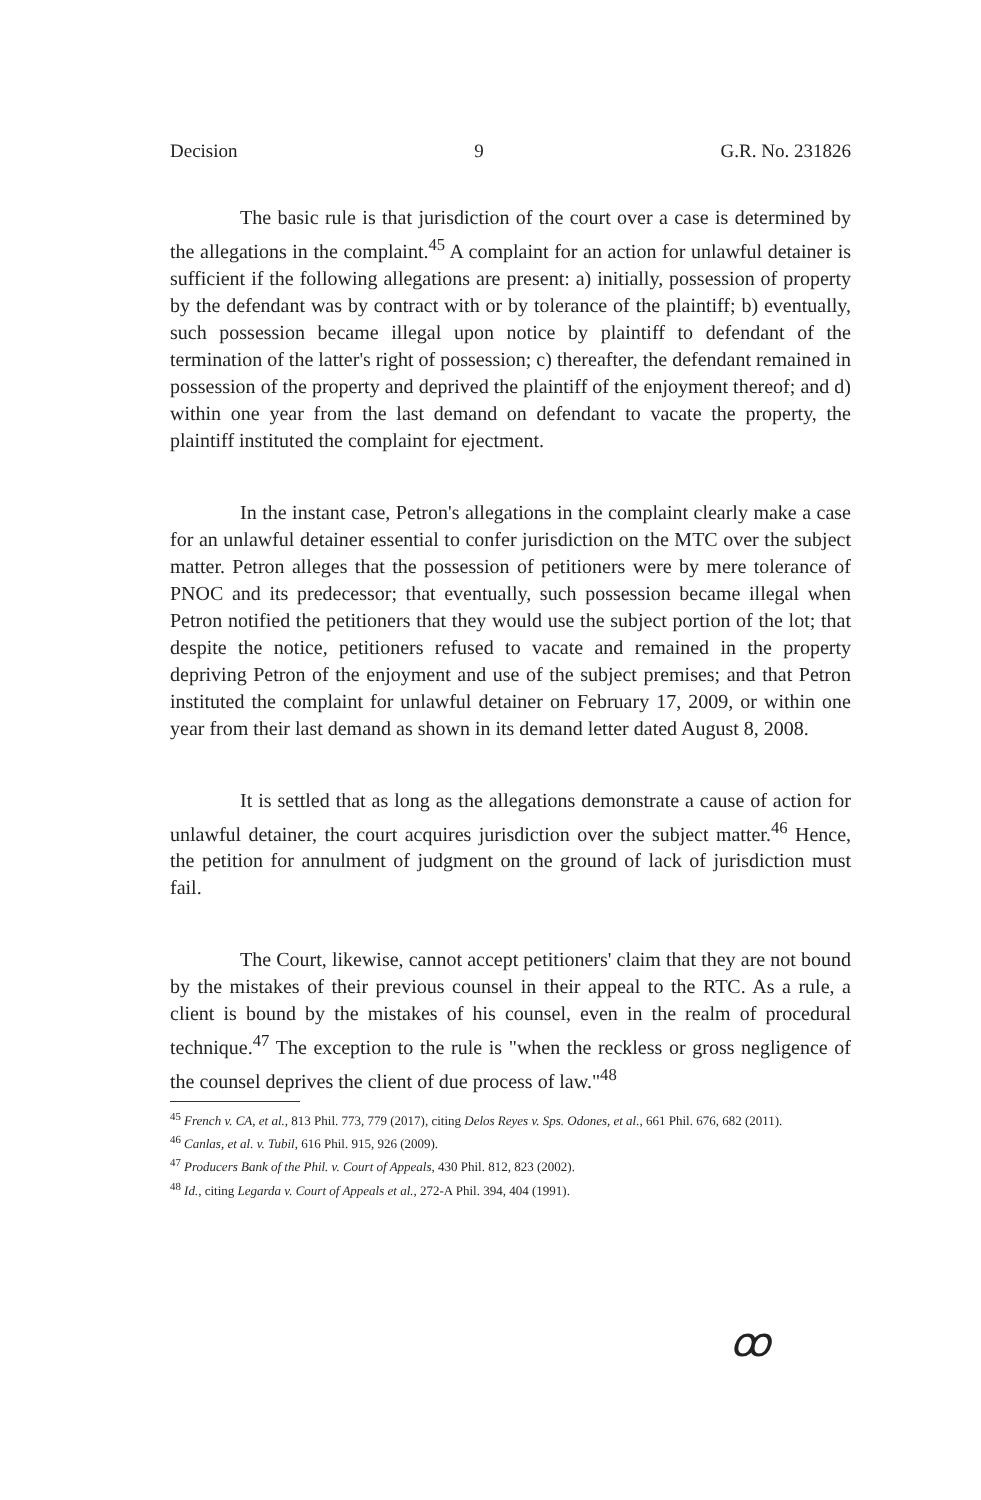Decision 9 G.R. No. 231826
The basic rule is that jurisdiction of the court over a case is determined by the allegations in the complaint.<sup>45</sup> A complaint for an action for unlawful detainer is sufficient if the following allegations are present: a) initially, possession of property by the defendant was by contract with or by tolerance of the plaintiff; b) eventually, such possession became illegal upon notice by plaintiff to defendant of the termination of the latter's right of possession; c) thereafter, the defendant remained in possession of the property and deprived the plaintiff of the enjoyment thereof; and d) within one year from the last demand on defendant to vacate the property, the plaintiff instituted the complaint for ejectment.
In the instant case, Petron's allegations in the complaint clearly make a case for an unlawful detainer essential to confer jurisdiction on the MTC over the subject matter. Petron alleges that the possession of petitioners were by mere tolerance of PNOC and its predecessor; that eventually, such possession became illegal when Petron notified the petitioners that they would use the subject portion of the lot; that despite the notice, petitioners refused to vacate and remained in the property depriving Petron of the enjoyment and use of the subject premises; and that Petron instituted the complaint for unlawful detainer on February 17, 2009, or within one year from their last demand as shown in its demand letter dated August 8, 2008.
It is settled that as long as the allegations demonstrate a cause of action for unlawful detainer, the court acquires jurisdiction over the subject matter.<sup>46</sup> Hence, the petition for annulment of judgment on the ground of lack of jurisdiction must fail.
The Court, likewise, cannot accept petitioners' claim that they are not bound by the mistakes of their previous counsel in their appeal to the RTC. As a rule, a client is bound by the mistakes of his counsel, even in the realm of procedural technique.<sup>47</sup> The exception to the rule is "when the reckless or gross negligence of the counsel deprives the client of due process of law."<sup>48</sup>
<sup>45</sup> French v. CA, et al., 813 Phil. 773, 779 (2017), citing Delos Reyes v. Sps. Odones, et al., 661 Phil. 676, 682 (2011).
<sup>46</sup> Canlas, et al. v. Tubil, 616 Phil. 915, 926 (2009).
<sup>47</sup> Producers Bank of the Phil. v. Court of Appeals, 430 Phil. 812, 823 (2002).
<sup>48</sup> Id., citing Legarda v. Court of Appeals et al., 272-A Phil. 394, 404 (1991).
ꝏ